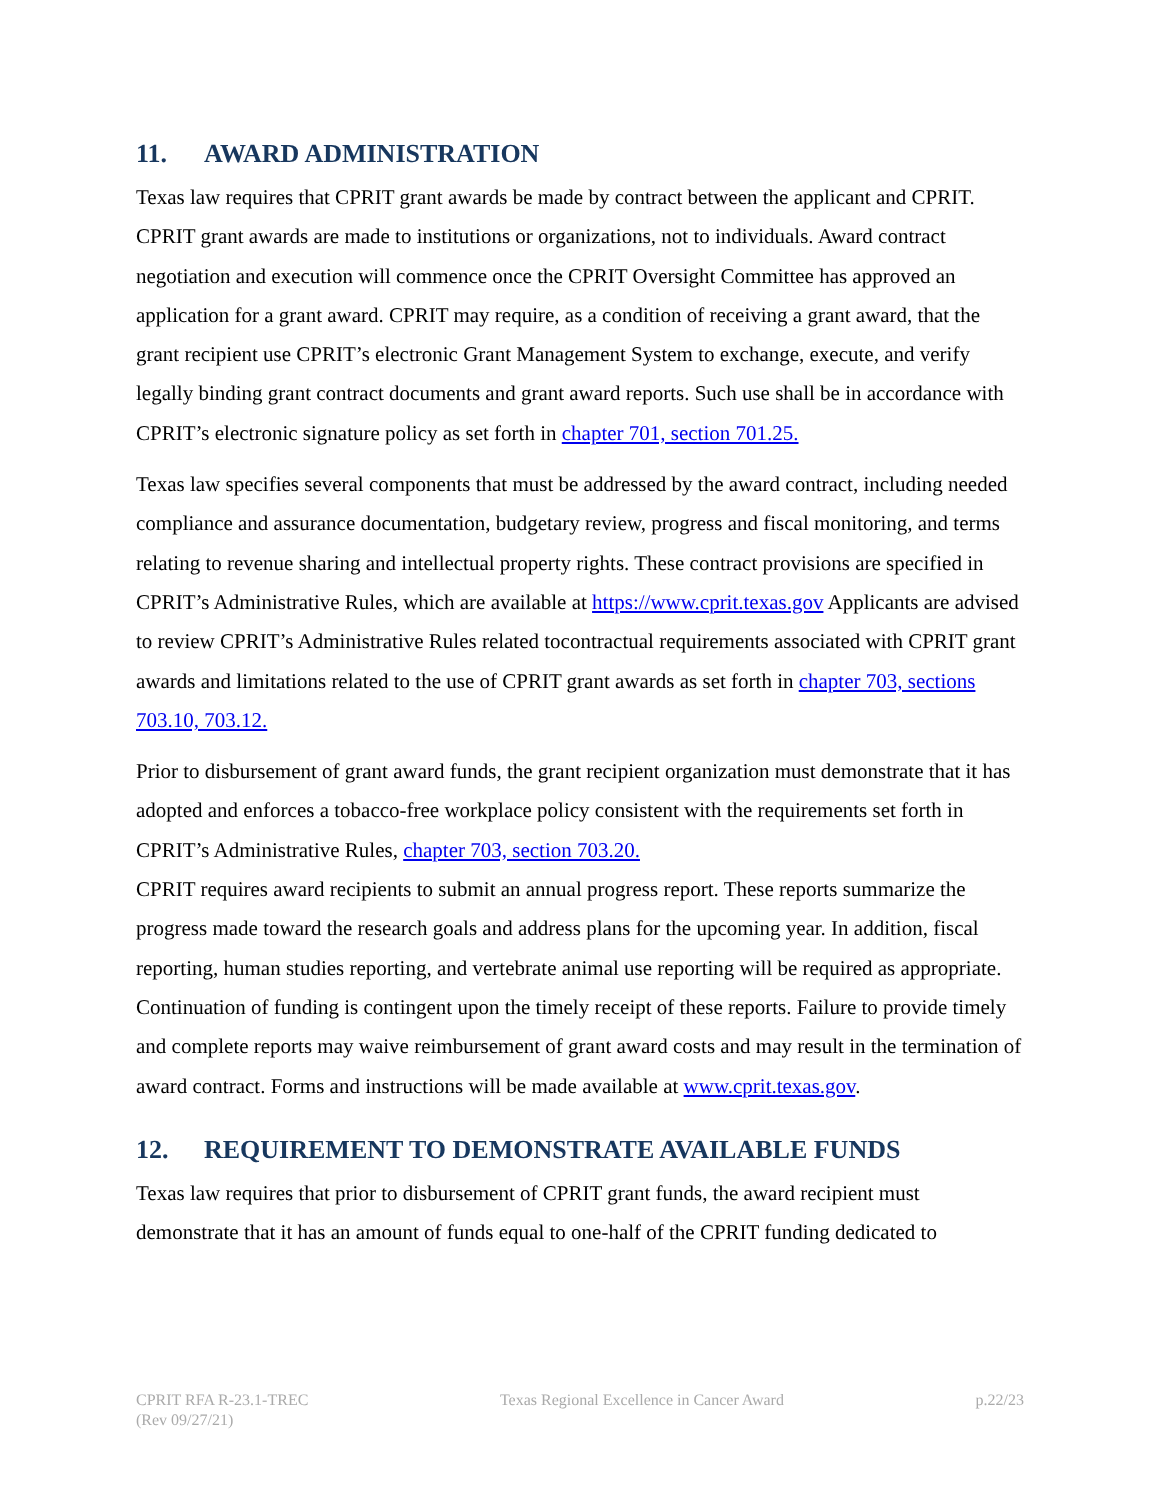11. AWARD ADMINISTRATION
Texas law requires that CPRIT grant awards be made by contract between the applicant and CPRIT. CPRIT grant awards are made to institutions or organizations, not to individuals. Award contract negotiation and execution will commence once the CPRIT Oversight Committee has approved an application for a grant award. CPRIT may require, as a condition of receiving a grant award, that the grant recipient use CPRIT’s electronic Grant Management System to exchange, execute, and verify legally binding grant contract documents and grant award reports. Such use shall be in accordance with CPRIT’s electronic signature policy as set forth in chapter 701, section 701.25.
Texas law specifies several components that must be addressed by the award contract, including needed compliance and assurance documentation, budgetary review, progress and fiscal monitoring, and terms relating to revenue sharing and intellectual property rights. These contract provisions are specified in CPRIT’s Administrative Rules, which are available at https://www.cprit.texas.gov Applicants are advised to review CPRIT’s Administrative Rules related tocontractual requirements associated with CPRIT grant awards and limitations related to the use of CPRIT grant awards as set forth in chapter 703, sections 703.10, 703.12.
Prior to disbursement of grant award funds, the grant recipient organization must demonstrate that it has adopted and enforces a tobacco-free workplace policy consistent with the requirements set forth in CPRIT’s Administrative Rules, chapter 703, section 703.20.
CPRIT requires award recipients to submit an annual progress report. These reports summarize the progress made toward the research goals and address plans for the upcoming year. In addition, fiscal reporting, human studies reporting, and vertebrate animal use reporting will be required as appropriate. Continuation of funding is contingent upon the timely receipt of these reports. Failure to provide timely and complete reports may waive reimbursement of grant award costs and may result in the termination of award contract. Forms and instructions will be made available at www.cprit.texas.gov.
12. REQUIREMENT TO DEMONSTRATE AVAILABLE FUNDS
Texas law requires that prior to disbursement of CPRIT grant funds, the award recipient must demonstrate that it has an amount of funds equal to one-half of the CPRIT funding dedicated to
CPRIT RFA R-23.1-TREC
(Rev 09/27/21)
Texas Regional Excellence in Cancer Award
p.22/23